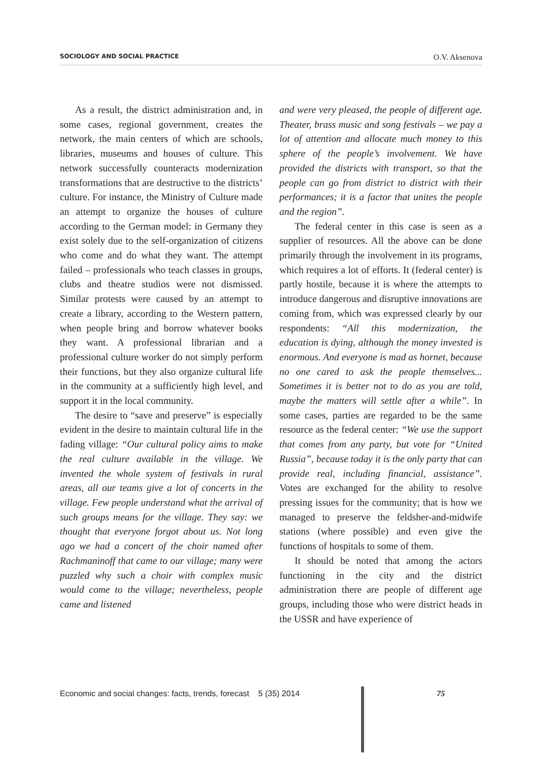SOCIOLOGY AND SOCIAL PRACTICE O.V. Aksenova
As a result, the district administration and, in some cases, regional government, creates the network, the main centers of which are schools, libraries, museums and houses of culture. This network successfully counteracts modernization transformations that are destructive to the districts’ culture. For instance, the Ministry of Culture made an attempt to organize the houses of culture according to the German model: in Germany they exist solely due to the self-organization of citizens who come and do what they want. The attempt failed – professionals who teach classes in groups, clubs and theatre studios were not dismissed. Similar protests were caused by an attempt to create a library, according to the Western pattern, when people bring and borrow whatever books they want. A professional librarian and a professional culture worker do not simply perform their functions, but they also organize cultural life in the community at a sufficiently high level, and support it in the local community.
The desire to “save and preserve” is especially evident in the desire to maintain cultural life in the fading village: “Our cultural policy aims to make the real culture available in the village. We invented the whole system of festivals in rural areas, all our teams give a lot of concerts in the village. Few people understand what the arrival of such groups means for the village. They say: we thought that everyone forgot about us. Not long ago we had a concert of the choir named after Rachmaninoff that came to our village; many were puzzled why such a choir with complex music would come to the village; nevertheless, people came and listened
and were very pleased, the people of different age. Theater, brass music and song festivals – we pay a lot of attention and allocate much money to this sphere of the people’s involvement. We have provided the districts with transport, so that the people can go from district to district with their performances; it is a factor that unites the people and the region”.
The federal center in this case is seen as a supplier of resources. All the above can be done primarily through the involvement in its programs, which requires a lot of efforts. It (federal center) is partly hostile, because it is where the attempts to introduce dangerous and disruptive innovations are coming from, which was expressed clearly by our respondents: “All this modernization, the education is dying, although the money invested is enormous. And everyone is mad as hornet, because no one cared to ask the people themselves... Sometimes it is better not to do as you are told, maybe the matters will settle after a while”. In some cases, parties are regarded to be the same resource as the federal center: “We use the support that comes from any party, but vote for “United Russia”, because today it is the only party that can provide real, including financial, assistance”. Votes are exchanged for the ability to resolve pressing issues for the community; that is how we managed to preserve the feldsher-and-midwife stations (where possible) and even give the functions of hospitals to some of them.
It should be noted that among the actors functioning in the city and the district administration there are people of different age groups, including those who were district heads in the USSR and have experience of
Economic and social changes: facts, trends, forecast 5 (35) 2014 75